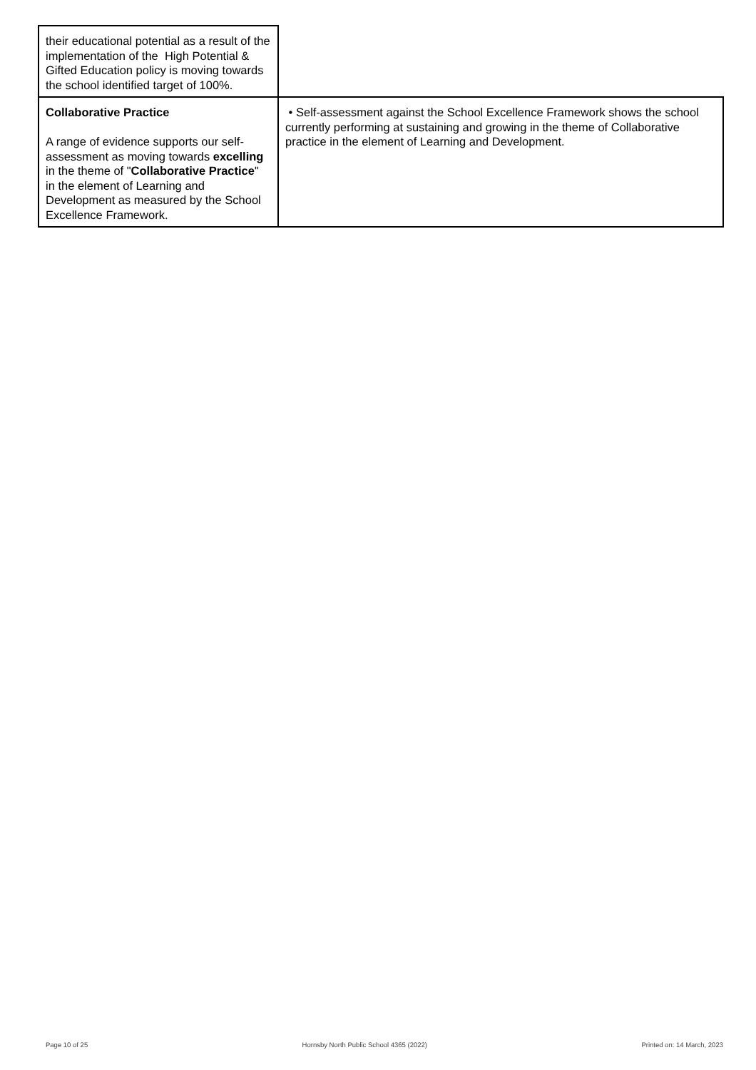| their educational potential as a result of the implementation of the High Potential & Gifted Education policy is moving towards the school identified target of 100%. | |
| Collaborative Practice A range of evidence supports our self-assessment as moving towards excelling in the theme of " Collaborative Practice " in the element of Learning and Development as measured by the School Excellence Framework. | • Self-assessment against the School Excellence Framework shows the school currently performing at sustaining and growing in the theme of Collaborative practice in the element of Learning and Development. |
Page 10 of 25 Hornsby North Public School 4365 (2022) Printed on: 14 March, 2023